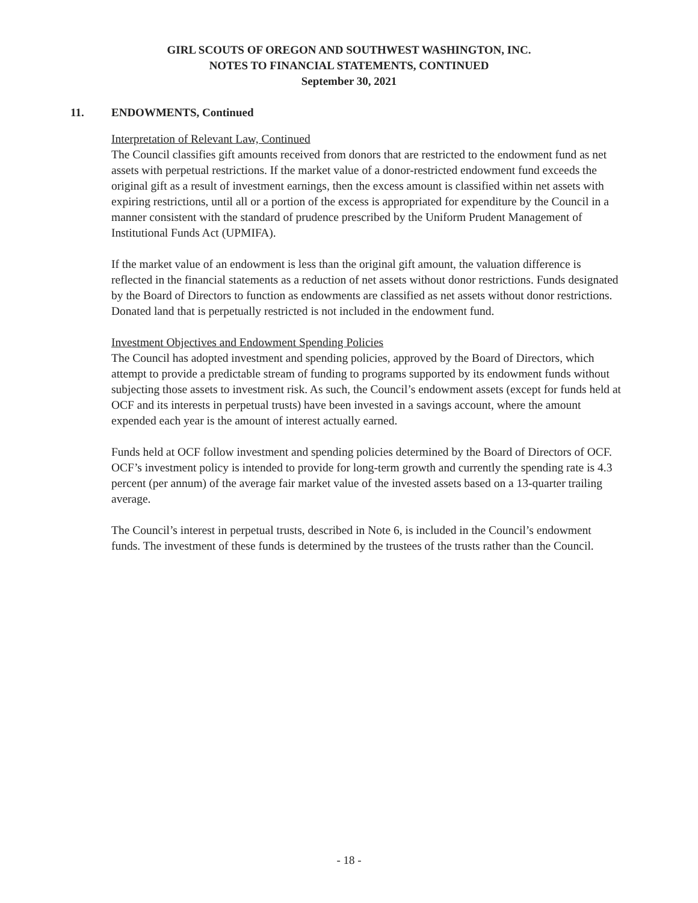GIRL SCOUTS OF OREGON AND SOUTHWEST WASHINGTON, INC.
NOTES TO FINANCIAL STATEMENTS, CONTINUED
September 30, 2021
11. ENDOWMENTS, Continued
Interpretation of Relevant Law, Continued
The Council classifies gift amounts received from donors that are restricted to the endowment fund as net assets with perpetual restrictions. If the market value of a donor-restricted endowment fund exceeds the original gift as a result of investment earnings, then the excess amount is classified within net assets with expiring restrictions, until all or a portion of the excess is appropriated for expenditure by the Council in a manner consistent with the standard of prudence prescribed by the Uniform Prudent Management of Institutional Funds Act (UPMIFA).
If the market value of an endowment is less than the original gift amount, the valuation difference is reflected in the financial statements as a reduction of net assets without donor restrictions. Funds designated by the Board of Directors to function as endowments are classified as net assets without donor restrictions. Donated land that is perpetually restricted is not included in the endowment fund.
Investment Objectives and Endowment Spending Policies
The Council has adopted investment and spending policies, approved by the Board of Directors, which attempt to provide a predictable stream of funding to programs supported by its endowment funds without subjecting those assets to investment risk. As such, the Council’s endowment assets (except for funds held at OCF and its interests in perpetual trusts) have been invested in a savings account, where the amount expended each year is the amount of interest actually earned.
Funds held at OCF follow investment and spending policies determined by the Board of Directors of OCF. OCF’s investment policy is intended to provide for long-term growth and currently the spending rate is 4.3 percent (per annum) of the average fair market value of the invested assets based on a 13-quarter trailing average.
The Council’s interest in perpetual trusts, described in Note 6, is included in the Council’s endowment funds. The investment of these funds is determined by the trustees of the trusts rather than the Council.
- 18 -